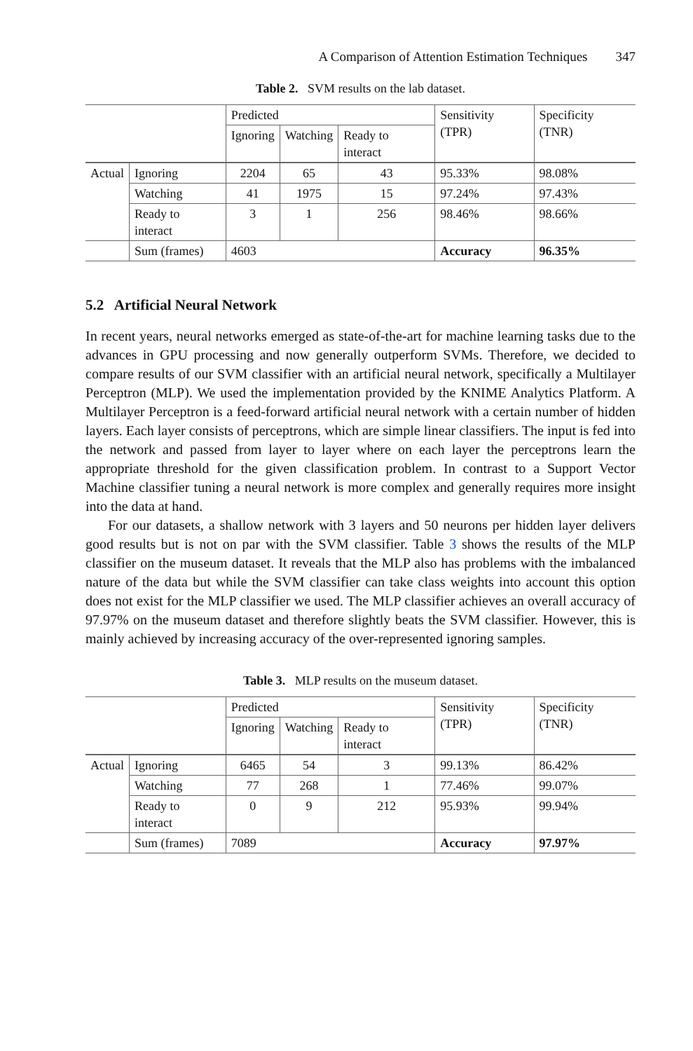A Comparison of Attention Estimation Techniques 347
Table 2. SVM results on the lab dataset.
| | | Predicted | | | Sensitivity (TPR) | Specificity (TNR) |
| | | Ignoring | Watching | Ready to interact | | |
| Actual | Ignoring | 2204 | 65 | 43 | 95.33% | 98.08% |
| | Watching | 41 | 1975 | 15 | 97.24% | 97.43% |
| | Ready to interact | 3 | 1 | 256 | 98.46% | 98.66% |
| | Sum (frames) | 4603 | | | Accuracy | 96.35% |
5.2 Artificial Neural Network
In recent years, neural networks emerged as state-of-the-art for machine learning tasks due to the advances in GPU processing and now generally outperform SVMs. Therefore, we decided to compare results of our SVM classifier with an artificial neural network, specifically a Multilayer Perceptron (MLP). We used the implementation provided by the KNIME Analytics Platform. A Multilayer Perceptron is a feed-forward artificial neural network with a certain number of hidden layers. Each layer consists of perceptrons, which are simple linear classifiers. The input is fed into the network and passed from layer to layer where on each layer the perceptrons learn the appropriate threshold for the given classification problem. In contrast to a Support Vector Machine classifier tuning a neural network is more complex and generally requires more insight into the data at hand.
For our datasets, a shallow network with 3 layers and 50 neurons per hidden layer delivers good results but is not on par with the SVM classifier. Table 3 shows the results of the MLP classifier on the museum dataset. It reveals that the MLP also has problems with the imbalanced nature of the data but while the SVM classifier can take class weights into account this option does not exist for the MLP classifier we used. The MLP classifier achieves an overall accuracy of 97.97% on the museum dataset and therefore slightly beats the SVM classifier. However, this is mainly achieved by increasing accuracy of the over-represented ignoring samples.
Table 3. MLP results on the museum dataset.
| | | Predicted | | | Sensitivity (TPR) | Specificity (TNR) |
| | | Ignoring | Watching | Ready to interact | | |
| Actual | Ignoring | 6465 | 54 | 3 | 99.13% | 86.42% |
| | Watching | 77 | 268 | 1 | 77.46% | 99.07% |
| | Ready to interact | 0 | 9 | 212 | 95.93% | 99.94% |
| | Sum (frames) | 7089 | | | Accuracy | 97.97% |